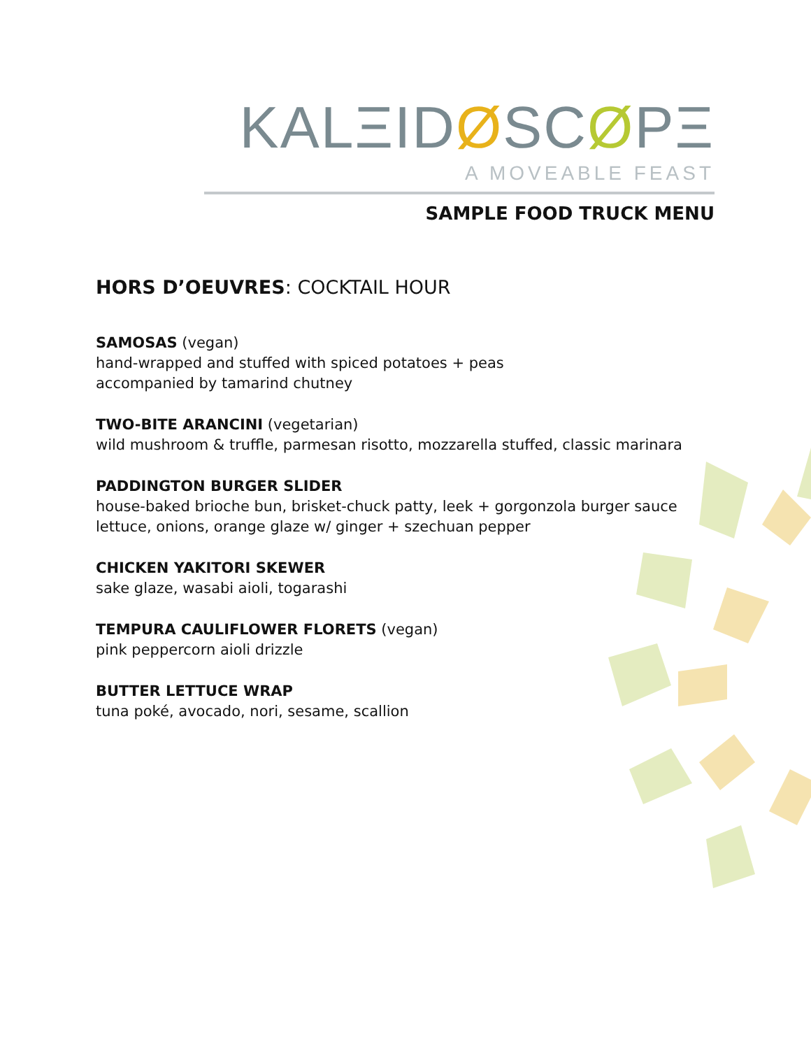KALΞIDØSCØPΞ
A MOVEABLE FEAST
SAMPLE FOOD TRUCK MENU
HORS D’OEUVRES: COCKTAIL HOUR
SAMOSAS (vegan)
hand-wrapped and stuffed with spiced potatoes + peas
accompanied by tamarind chutney
TWO-BITE ARANCINI (vegetarian)
wild mushroom & truffle, parmesan risotto, mozzarella stuffed, classic marinara
PADDINGTON BURGER SLIDER
house-baked brioche bun, brisket-chuck patty, leek + gorgonzola burger sauce
lettuce, onions, orange glaze w/ ginger + szechuan pepper
CHICKEN YAKITORI SKEWER
sake glaze, wasabi aioli, togarashi
TEMPURA CAULIFLOWER FLORETS (vegan)
pink peppercorn aioli drizzle
BUTTER LETTUCE WRAP
tuna poké, avocado, nori, sesame, scallion